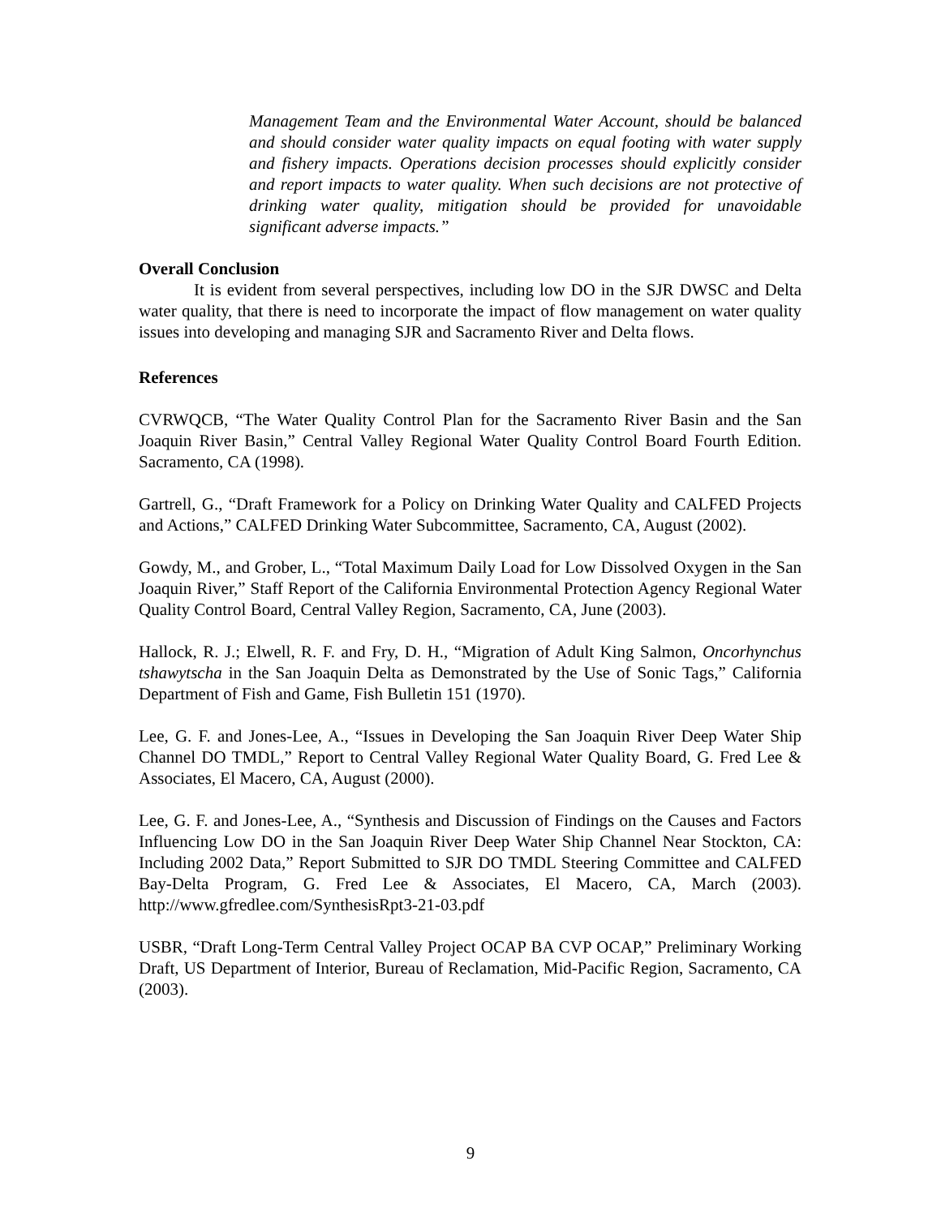Management Team and the Environmental Water Account, should be balanced and should consider water quality impacts on equal footing with water supply and fishery impacts. Operations decision processes should explicitly consider and report impacts to water quality. When such decisions are not protective of drinking water quality, mitigation should be provided for unavoidable significant adverse impacts.”
Overall Conclusion
It is evident from several perspectives, including low DO in the SJR DWSC and Delta water quality, that there is need to incorporate the impact of flow management on water quality issues into developing and managing SJR and Sacramento River and Delta flows.
References
CVRWQCB, “The Water Quality Control Plan for the Sacramento River Basin and the San Joaquin River Basin,” Central Valley Regional Water Quality Control Board Fourth Edition. Sacramento, CA (1998).
Gartrell, G., “Draft Framework for a Policy on Drinking Water Quality and CALFED Projects and Actions,” CALFED Drinking Water Subcommittee, Sacramento, CA, August (2002).
Gowdy, M., and Grober, L., “Total Maximum Daily Load for Low Dissolved Oxygen in the San Joaquin River,” Staff Report of the California Environmental Protection Agency Regional Water Quality Control Board, Central Valley Region, Sacramento, CA, June (2003).
Hallock, R. J.; Elwell, R. F. and Fry, D. H., “Migration of Adult King Salmon, Oncorhynchus tshawytscha in the San Joaquin Delta as Demonstrated by the Use of Sonic Tags,” California Department of Fish and Game, Fish Bulletin 151 (1970).
Lee, G. F. and Jones-Lee, A., “Issues in Developing the San Joaquin River Deep Water Ship Channel DO TMDL,” Report to Central Valley Regional Water Quality Board, G. Fred Lee & Associates, El Macero, CA, August (2000).
Lee, G. F. and Jones-Lee, A., “Synthesis and Discussion of Findings on the Causes and Factors Influencing Low DO in the San Joaquin River Deep Water Ship Channel Near Stockton, CA: Including 2002 Data,” Report Submitted to SJR DO TMDL Steering Committee and CALFED Bay-Delta Program, G. Fred Lee & Associates, El Macero, CA, March (2003). http://www.gfredlee.com/SynthesisRpt3-21-03.pdf
USBR, “Draft Long-Term Central Valley Project OCAP BA CVP OCAP,” Preliminary Working Draft, US Department of Interior, Bureau of Reclamation, Mid-Pacific Region, Sacramento, CA (2003).
9